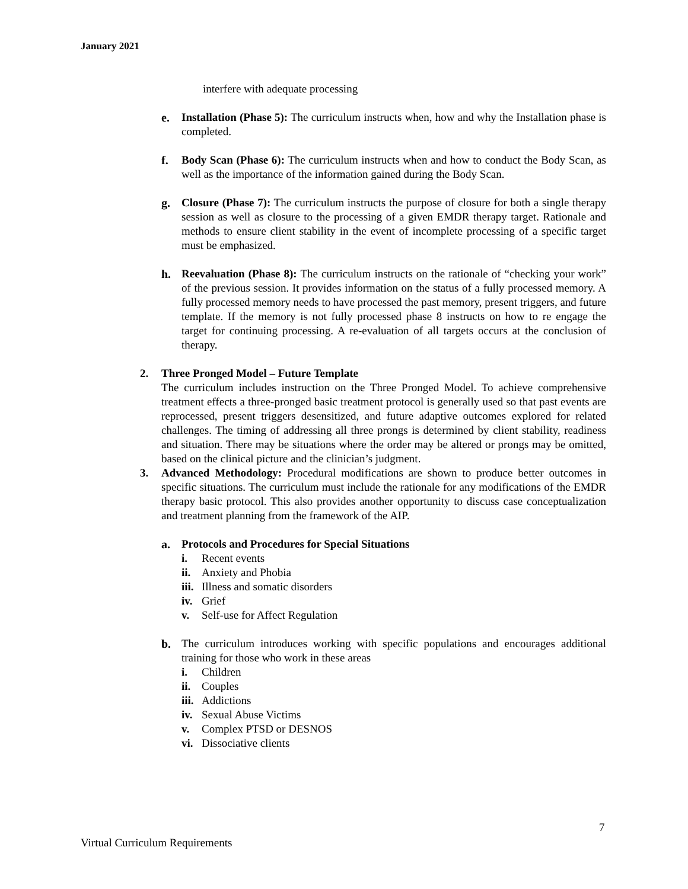January 2021
interfere with adequate processing
e. Installation (Phase 5): The curriculum instructs when, how and why the Installation phase is completed.
f. Body Scan (Phase 6): The curriculum instructs when and how to conduct the Body Scan, as well as the importance of the information gained during the Body Scan.
g. Closure (Phase 7): The curriculum instructs the purpose of closure for both a single therapy session as well as closure to the processing of a given EMDR therapy target. Rationale and methods to ensure client stability in the event of incomplete processing of a specific target must be emphasized.
h. Reevaluation (Phase 8): The curriculum instructs on the rationale of “checking your work” of the previous session. It provides information on the status of a fully processed memory. A fully processed memory needs to have processed the past memory, present triggers, and future template. If the memory is not fully processed phase 8 instructs on how to re engage the target for continuing processing. A re-evaluation of all targets occurs at the conclusion of therapy.
2. Three Pronged Model – Future Template
The curriculum includes instruction on the Three Pronged Model. To achieve comprehensive treatment effects a three-pronged basic treatment protocol is generally used so that past events are reprocessed, present triggers desensitized, and future adaptive outcomes explored for related challenges. The timing of addressing all three prongs is determined by client stability, readiness and situation. There may be situations where the order may be altered or prongs may be omitted, based on the clinical picture and the clinician’s judgment.
3. Advanced Methodology: Procedural modifications are shown to produce better outcomes in specific situations. The curriculum must include the rationale for any modifications of the EMDR therapy basic protocol. This also provides another opportunity to discuss case conceptualization and treatment planning from the framework of the AIP.
a. Protocols and Procedures for Special Situations
i. Recent events
ii. Anxiety and Phobia
iii. Illness and somatic disorders
iv. Grief
v. Self-use for Affect Regulation
b. The curriculum introduces working with specific populations and encourages additional training for those who work in these areas
i. Children
ii. Couples
iii. Addictions
iv. Sexual Abuse Victims
v. Complex PTSD or DESNOS
vi. Dissociative clients
7
Virtual Curriculum Requirements